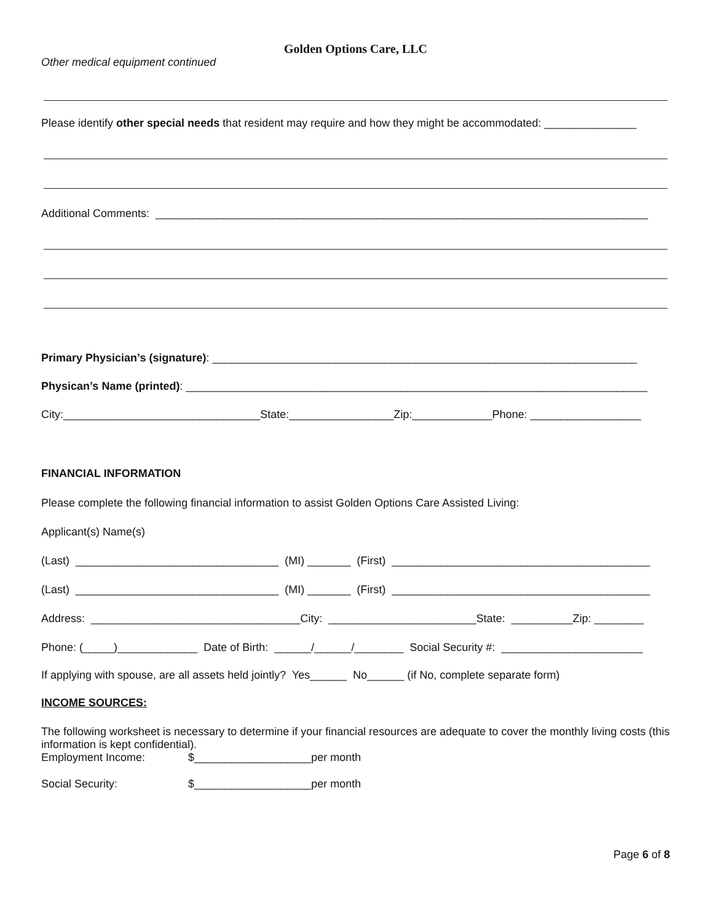Golden Options Care, LLC
Other medical equipment continued
Please identify other special needs that resident may require and how they might be accommodated: _______________
Additional Comments: ________________________________________________________________________________
Primary Physician’s (signature): _____________________________________________________________________
Physican’s Name (printed): ___________________________________________________________________________
City:________________________________State:_________________Zip:_____________Phone: __________________
FINANCIAL INFORMATION
Please complete the following financial information to assist Golden Options Care Assisted Living:
Applicant(s) Name(s)
(Last) _________________________________ (MI) _______ (First) __________________________________________
(Last) _________________________________ (MI) _______ (First) __________________________________________
Address: __________________________________City: ________________________State: __________Zip: ________
Phone: (_____)_____________ Date of Birth: ______/______/________ Social Security #: _______________________
If applying with spouse, are all assets held jointly? Yes______ No______ (if No, complete separate form)
INCOME SOURCES:
The following worksheet is necessary to determine if your financial resources are adequate to cover the monthly living costs (this information is kept confidential).
Employment Income: $___________________per month
Social Security: $___________________per month
Page 6 of 8